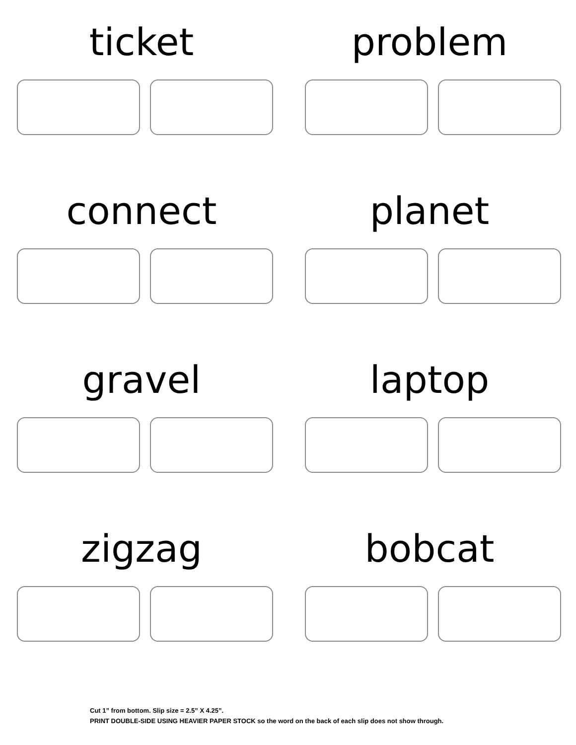ticket
problem
connect
planet
gravel
laptop
zigzag
bobcat
Cut 1” from bottom. Slip size = 2.5” X 4.25”.
PRINT DOUBLE-SIDE USING HEAVIER PAPER STOCK so the word on the back of each slip does not show through.